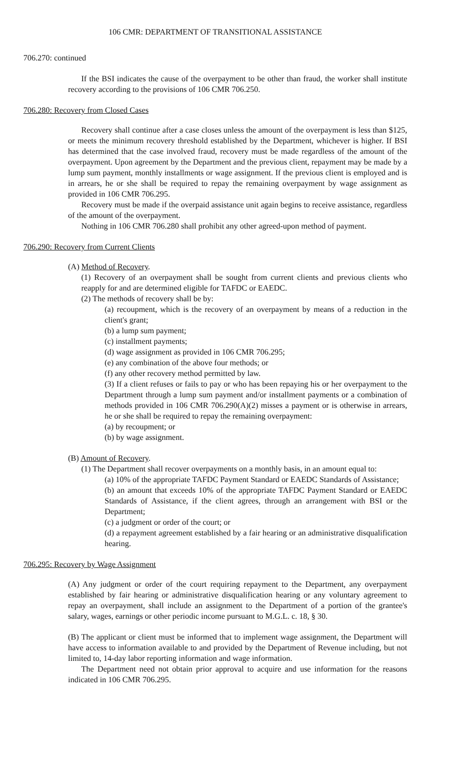106 CMR: DEPARTMENT OF TRANSITIONAL ASSISTANCE
706.270: continued
If the BSI indicates the cause of the overpayment to be other than fraud, the worker shall institute recovery according to the provisions of 106 CMR 706.250.
706.280: Recovery from Closed Cases
Recovery shall continue after a case closes unless the amount of the overpayment is less than $125, or meets the minimum recovery threshold established by the Department, whichever is higher. If BSI has determined that the case involved fraud, recovery must be made regardless of the amount of the overpayment. Upon agreement by the Department and the previous client, repayment may be made by a lump sum payment, monthly installments or wage assignment. If the previous client is employed and is in arrears, he or she shall be required to repay the remaining overpayment by wage assignment as provided in 106 CMR 706.295.
Recovery must be made if the overpaid assistance unit again begins to receive assistance, regardless of the amount of the overpayment.
Nothing in 106 CMR 706.280 shall prohibit any other agreed-upon method of payment.
706.290: Recovery from Current Clients
(A) Method of Recovery.
(1) Recovery of an overpayment shall be sought from current clients and previous clients who reapply for and are determined eligible for TAFDC or EAEDC.
(2) The methods of recovery shall be by:
(a) recoupment, which is the recovery of an overpayment by means of a reduction in the client's grant;
(b) a lump sum payment;
(c) installment payments;
(d) wage assignment as provided in 106 CMR 706.295;
(e) any combination of the above four methods; or
(f) any other recovery method permitted by law.
(3) If a client refuses or fails to pay or who has been repaying his or her overpayment to the Department through a lump sum payment and/or installment payments or a combination of methods provided in 106 CMR 706.290(A)(2) misses a payment or is otherwise in arrears, he or she shall be required to repay the remaining overpayment:
(a) by recoupment; or
(b) by wage assignment.
(B) Amount of Recovery.
(1) The Department shall recover overpayments on a monthly basis, in an amount equal to:
(a) 10% of the appropriate TAFDC Payment Standard or EAEDC Standards of Assistance;
(b) an amount that exceeds 10% of the appropriate TAFDC Payment Standard or EAEDC Standards of Assistance, if the client agrees, through an arrangement with BSI or the Department;
(c) a judgment or order of the court; or
(d) a repayment agreement established by a fair hearing or an administrative disqualification hearing.
706.295: Recovery by Wage Assignment
(A) Any judgment or order of the court requiring repayment to the Department, any overpayment established by fair hearing or administrative disqualification hearing or any voluntary agreement to repay an overpayment, shall include an assignment to the Department of a portion of the grantee's salary, wages, earnings or other periodic income pursuant to M.G.L. c. 18, § 30.
(B) The applicant or client must be informed that to implement wage assignment, the Department will have access to information available to and provided by the Department of Revenue including, but not limited to, 14-day labor reporting information and wage information.
The Department need not obtain prior approval to acquire and use information for the reasons indicated in 106 CMR 706.295.